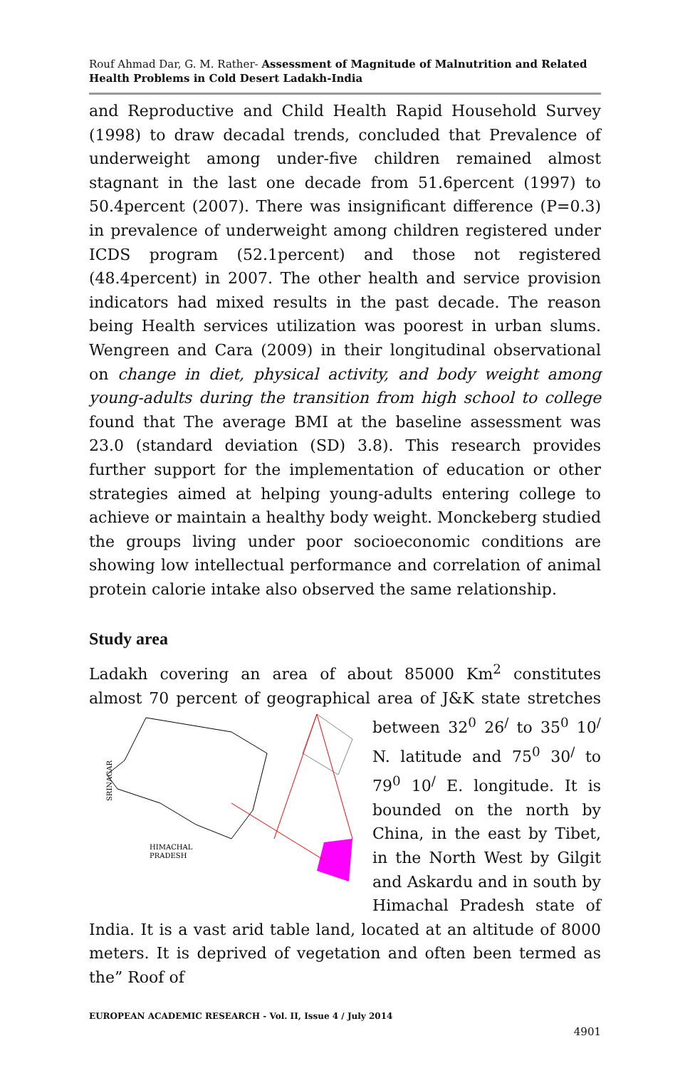Rouf Ahmad Dar, G. M. Rather- Assessment of Magnitude of Malnutrition and Related Health Problems in Cold Desert Ladakh-India
and Reproductive and Child Health Rapid Household Survey (1998) to draw decadal trends, concluded that Prevalence of underweight among under-five children remained almost stagnant in the last one decade from 51.6percent (1997) to 50.4percent (2007). There was insignificant difference (P=0.3) in prevalence of underweight among children registered under ICDS program (52.1percent) and those not registered (48.4percent) in 2007. The other health and service provision indicators had mixed results in the past decade. The reason being Health services utilization was poorest in urban slums. Wengreen and Cara (2009) in their longitudinal observational on change in diet, physical activity, and body weight among young-adults during the transition from high school to college found that The average BMI at the baseline assessment was 23.0 (standard deviation (SD) 3.8). This research provides further support for the implementation of education or other strategies aimed at helping young-adults entering college to achieve or maintain a healthy body weight. Monckeberg studied the groups living under poor socioeconomic conditions are showing low intellectual performance and correlation of animal protein calorie intake also observed the same relationship.
Study area
Ladakh covering an area of about 85000 Km<sup>2</sup> constitutes almost 70 percent of geographical area of J&K state stretches between
SRINAGAR
HIMACHAL
PRADESH
32<sup>0</sup> 26<sup>/</sup> to 35<sup>0</sup> 10<sup>/</sup> N. latitude and 75<sup>0</sup> 30<sup>/</sup> to 79<sup>0</sup> 10<sup>/</sup> E. longitude. It is bounded on the north by China, in the east by Tibet, in the North West by Gilgit and Askardu and in south by Himachal Pradesh state of India. It is a vast arid table land, located at an altitude of 8000 meters. It is deprived of vegetation and often been termed as the” Roof of
EUROPEAN ACADEMIC RESEARCH - Vol. II, Issue 4 / July 2014
4901